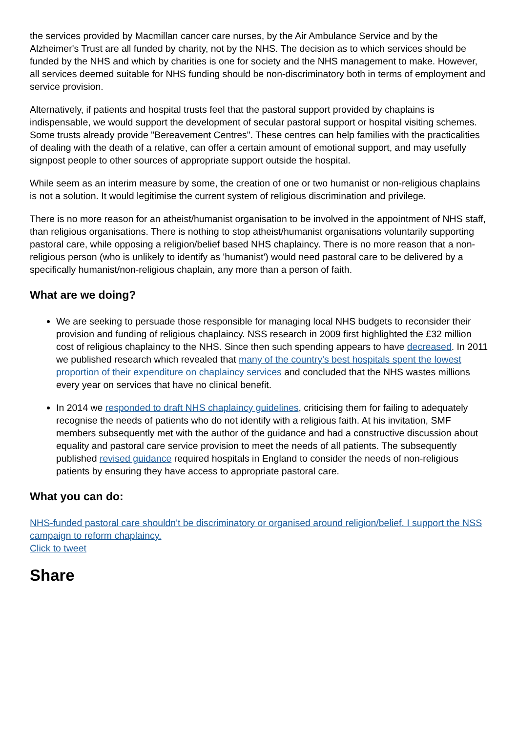the services provided by Macmillan cancer care nurses, by the Air Ambulance Service and by the Alzheimer's Trust are all funded by charity, not by the NHS. The decision as to which services should be funded by the NHS and which by charities is one for society and the NHS management to make. However, all services deemed suitable for NHS funding should be non-discriminatory both in terms of employment and service provision.
Alternatively, if patients and hospital trusts feel that the pastoral support provided by chaplains is indispensable, we would support the development of secular pastoral support or hospital visiting schemes. Some trusts already provide "Bereavement Centres". These centres can help families with the practicalities of dealing with the death of a relative, can offer a certain amount of emotional support, and may usefully signpost people to other sources of appropriate support outside the hospital.
While seem as an interim measure by some, the creation of one or two humanist or non-religious chaplains is not a solution. It would legitimise the current system of religious discrimination and privilege.
There is no more reason for an atheist/humanist organisation to be involved in the appointment of NHS staff, than religious organisations. There is nothing to stop atheist/humanist organisations voluntarily supporting pastoral care, while opposing a religion/belief based NHS chaplaincy. There is no more reason that a non-religious person (who is unlikely to identify as 'humanist') would need pastoral care to be delivered by a specifically humanist/non-religious chaplain, any more than a person of faith.
What are we doing?
We are seeking to persuade those responsible for managing local NHS budgets to reconsider their provision and funding of religious chaplaincy. NSS research in 2009 first highlighted the £32 million cost of religious chaplaincy to the NHS. Since then such spending appears to have decreased. In 2011 we published research which revealed that many of the country's best hospitals spent the lowest proportion of their expenditure on chaplaincy services and concluded that the NHS wastes millions every year on services that have no clinical benefit.
In 2014 we responded to draft NHS chaplaincy guidelines, criticising them for failing to adequately recognise the needs of patients who do not identify with a religious faith. At his invitation, SMF members subsequently met with the author of the guidance and had a constructive discussion about equality and pastoral care service provision to meet the needs of all patients. The subsequently published revised guidance required hospitals in England to consider the needs of non-religious patients by ensuring they have access to appropriate pastoral care.
What you can do:
NHS-funded pastoral care shouldn't be discriminatory or organised around religion/belief. I support the NSS campaign to reform chaplaincy.
Click to tweet
Share